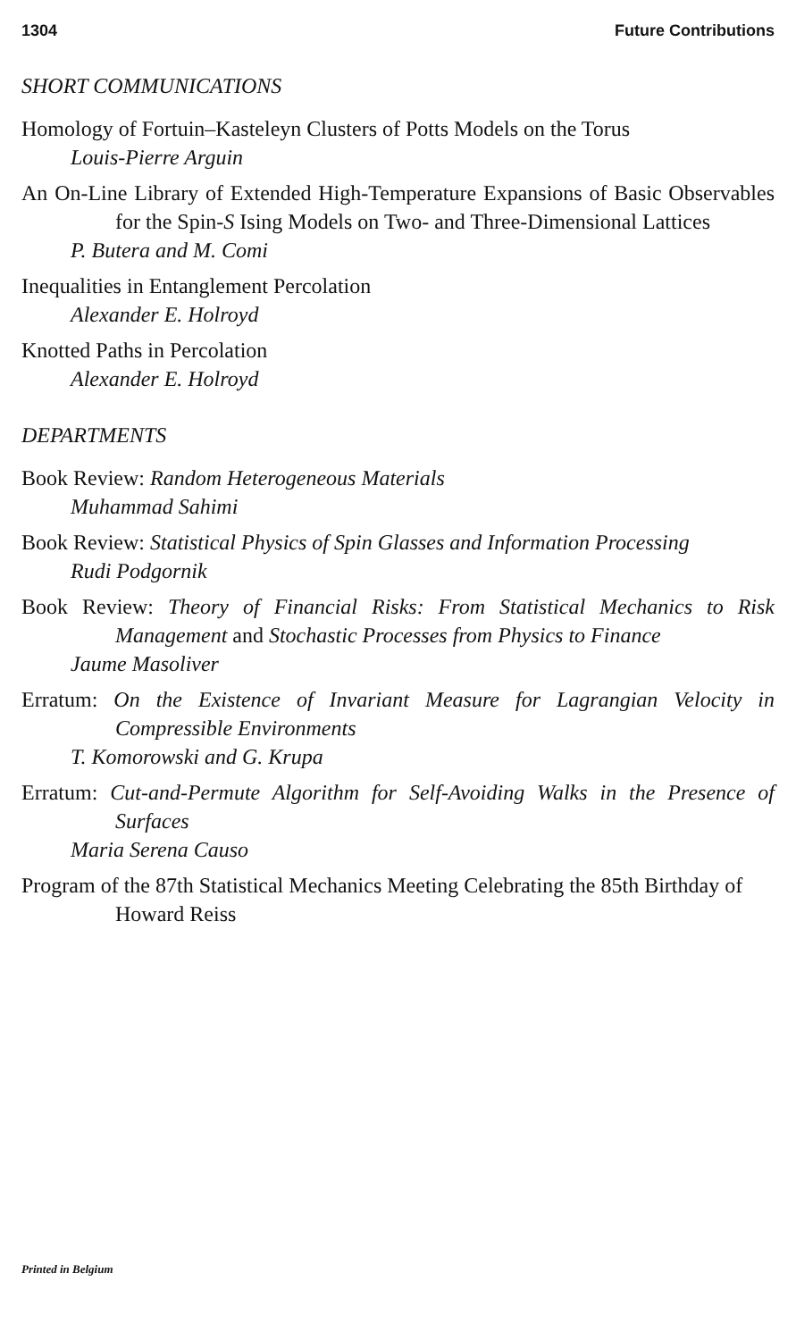1304 Future Contributions
SHORT COMMUNICATIONS
Homology of Fortuin–Kasteleyn Clusters of Potts Models on the Torus
Louis-Pierre Arguin
An On-Line Library of Extended High-Temperature Expansions of Basic Observables for the Spin-S Ising Models on Two- and Three-Dimensional Lattices
P. Butera and M. Comi
Inequalities in Entanglement Percolation
Alexander E. Holroyd
Knotted Paths in Percolation
Alexander E. Holroyd
DEPARTMENTS
Book Review: Random Heterogeneous Materials
Muhammad Sahimi
Book Review: Statistical Physics of Spin Glasses and Information Processing
Rudi Podgornik
Book Review: Theory of Financial Risks: From Statistical Mechanics to Risk Management and Stochastic Processes from Physics to Finance
Jaume Masoliver
Erratum: On the Existence of Invariant Measure for Lagrangian Velocity in Compressible Environments
T. Komorowski and G. Krupa
Erratum: Cut-and-Permute Algorithm for Self-Avoiding Walks in the Presence of Surfaces
Maria Serena Causo
Program of the 87th Statistical Mechanics Meeting Celebrating the 85th Birthday of Howard Reiss
Printed in Belgium